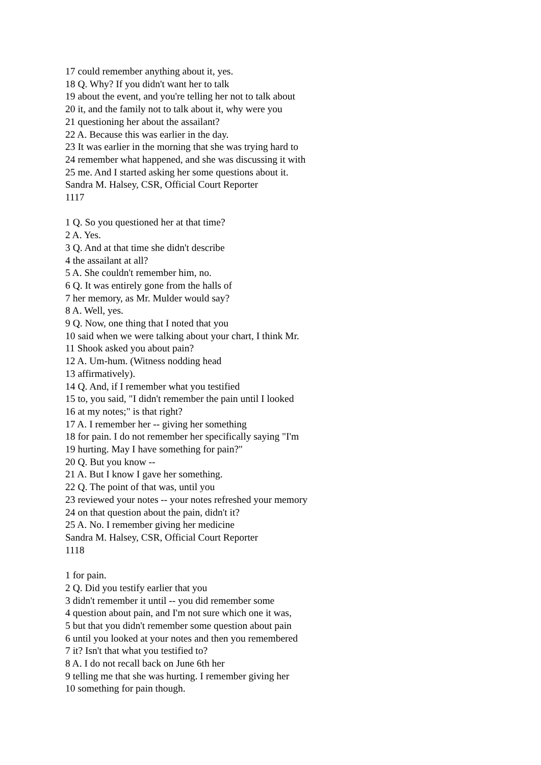17 could remember anything about it, yes.
18 Q. Why? If you didn't want her to talk
19 about the event, and you're telling her not to talk about
20 it, and the family not to talk about it, why were you
21 questioning her about the assailant?
22 A. Because this was earlier in the day.
23 It was earlier in the morning that she was trying hard to
24 remember what happened, and she was discussing it with
25 me. And I started asking her some questions about it.
Sandra M. Halsey, CSR, Official Court Reporter
1117
1 Q. So you questioned her at that time?
2 A. Yes.
3 Q. And at that time she didn't describe
4 the assailant at all?
5 A. She couldn't remember him, no.
6 Q. It was entirely gone from the halls of
7 her memory, as Mr. Mulder would say?
8 A. Well, yes.
9 Q. Now, one thing that I noted that you
10 said when we were talking about your chart, I think Mr.
11 Shook asked you about pain?
12 A. Um-hum. (Witness nodding head
13 affirmatively).
14 Q. And, if I remember what you testified
15 to, you said, "I didn't remember the pain until I looked
16 at my notes;" is that right?
17 A. I remember her -- giving her something
18 for pain. I do not remember her specifically saying "I'm
19 hurting. May I have something for pain?"
20 Q. But you know --
21 A. But I know I gave her something.
22 Q. The point of that was, until you
23 reviewed your notes -- your notes refreshed your memory
24 on that question about the pain, didn't it?
25 A. No. I remember giving her medicine
Sandra M. Halsey, CSR, Official Court Reporter
1118
1 for pain.
2 Q. Did you testify earlier that you
3 didn't remember it until -- you did remember some
4 question about pain, and I'm not sure which one it was,
5 but that you didn't remember some question about pain
6 until you looked at your notes and then you remembered
7 it? Isn't that what you testified to?
8 A. I do not recall back on June 6th her
9 telling me that she was hurting. I remember giving her
10 something for pain though.